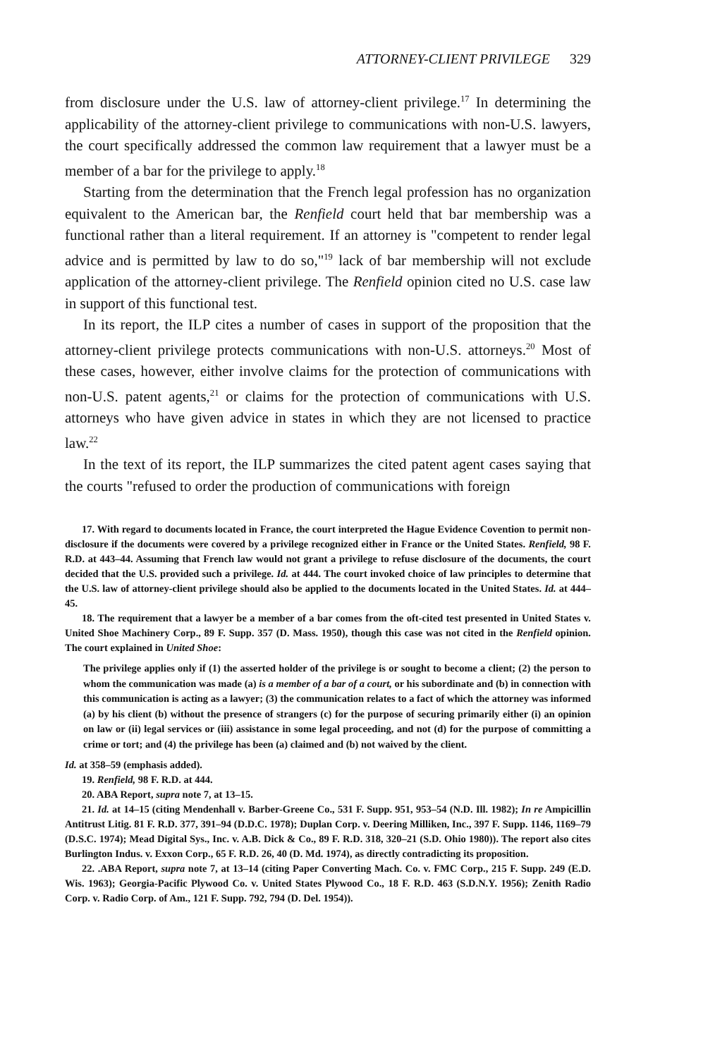ATTORNEY-CLIENT PRIVILEGE 329
from disclosure under the U.S. law of attorney-client privilege.<sup>17</sup> In determining the applicability of the attorney-client privilege to communications with non-U.S. lawyers, the court specifically addressed the common law requirement that a lawyer must be a member of a bar for the privilege to apply.<sup>18</sup>
Starting from the determination that the French legal profession has no organization equivalent to the American bar, the Renfield court held that bar membership was a functional rather than a literal requirement. If an attorney is "competent to render legal advice and is permitted by law to do so,"<sup>19</sup> lack of bar membership will not exclude application of the attorney-client privilege. The Renfield opinion cited no U.S. case law in support of this functional test.
In its report, the ILP cites a number of cases in support of the proposition that the attorney-client privilege protects communications with non-U.S. attorneys.<sup>20</sup> Most of these cases, however, either involve claims for the protection of communications with non-U.S. patent agents,<sup>21</sup> or claims for the protection of communications with U.S. attorneys who have given advice in states in which they are not licensed to practice law.<sup>22</sup>
In the text of its report, the ILP summarizes the cited patent agent cases saying that the courts "refused to order the production of communications with foreign
17. With regard to documents located in France, the court interpreted the Hague Evidence Covention to permit non-disclosure if the documents were covered by a privilege recognized either in France or the United States. Renfield, 98 F. R.D. at 443–44. Assuming that French law would not grant a privilege to refuse disclosure of the documents, the court decided that the U.S. provided such a privilege. Id. at 444. The court invoked choice of law principles to determine that the U.S. law of attorney-client privilege should also be applied to the documents located in the United States. Id. at 444–45.
18. The requirement that a lawyer be a member of a bar comes from the oft-cited test presented in United States v. United Shoe Machinery Corp., 89 F. Supp. 357 (D. Mass. 1950), though this case was not cited in the Renfield opinion. The court explained in United Shoe:
The privilege applies only if (1) the asserted holder of the privilege is or sought to become a client; (2) the person to whom the communication was made (a) is a member of a bar of a court, or his subordinate and (b) in connection with this communication is acting as a lawyer; (3) the communication relates to a fact of which the attorney was informed (a) by his client (b) without the presence of strangers (c) for the purpose of securing primarily either (i) an opinion on law or (ii) legal services or (iii) assistance in some legal proceeding, and not (d) for the purpose of committing a crime or tort; and (4) the privilege has been (a) claimed and (b) not waived by the client.
Id. at 358–59 (emphasis added).
19. Renfield, 98 F. R.D. at 444.
20. ABA Report, supra note 7, at 13–15.
21. Id. at 14–15 (citing Mendenhall v. Barber-Greene Co., 531 F. Supp. 951, 953–54 (N.D. Ill. 1982); In re Ampicillin Antitrust Litig. 81 F. R.D. 377, 391–94 (D.D.C. 1978); Duplan Corp. v. Deering Milliken, Inc., 397 F. Supp. 1146, 1169–79 (D.S.C. 1974); Mead Digital Sys., Inc. v. A.B. Dick & Co., 89 F. R.D. 318, 320–21 (S.D. Ohio 1980)). The report also cites Burlington Indus. v. Exxon Corp., 65 F. R.D. 26, 40 (D. Md. 1974), as directly contradicting its proposition.
22. .ABA Report, supra note 7, at 13–14 (citing Paper Converting Mach. Co. v. FMC Corp., 215 F. Supp. 249 (E.D. Wis. 1963); Georgia-Pacific Plywood Co. v. United States Plywood Co., 18 F. R.D. 463 (S.D.N.Y. 1956); Zenith Radio Corp. v. Radio Corp. of Am., 121 F. Supp. 792, 794 (D. Del. 1954)).